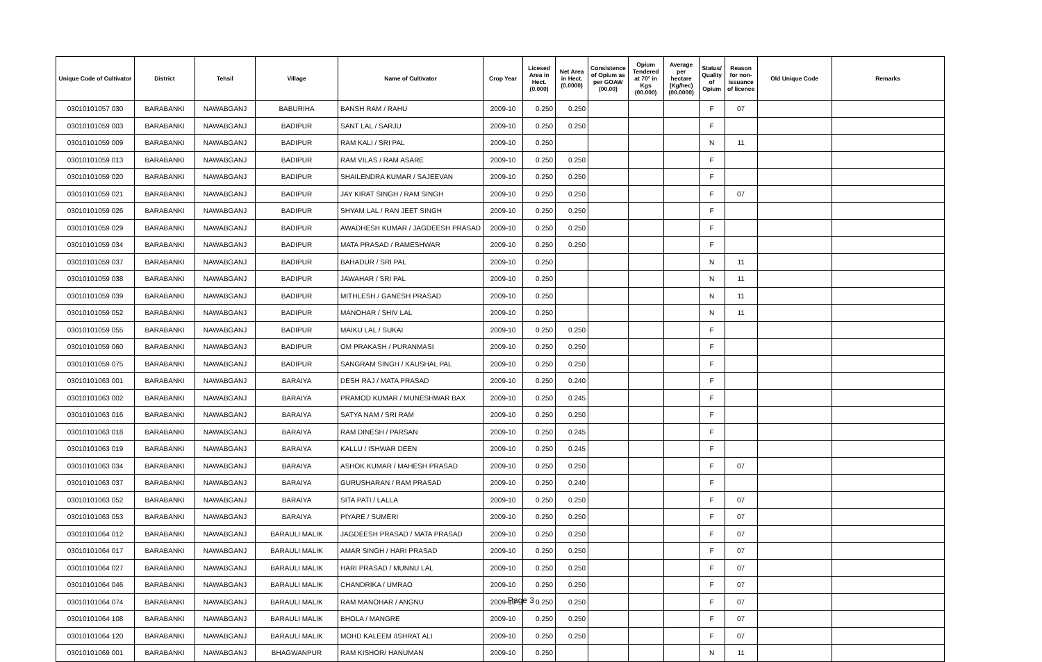| Unique Code of Cultivator | District | Tehsil | Village | Name of Cultivator | Crop Year | Licesed Area in Hect. (0.000) | Net Area in Hect. (0.0000) | Consistence of Opium as per GOAW (00.00) | Opium Tendered at 70° in Kgs (00.000) | Average per hectare (Kg/hec) (00.0000) | Status/ Quality of Opium | Reason for non-issuance of licence | Old Unique Code | Remarks |
| --- | --- | --- | --- | --- | --- | --- | --- | --- | --- | --- | --- | --- | --- | --- |
| 03010101057 030 | BARABANKI | NAWABGANJ | BABURIHA | BANSH RAM / RAHU | 2009-10 | 0.250 | 0.250 | | | | F | 07 | | |
| 03010101059 003 | BARABANKI | NAWABGANJ | BADIPUR | SANT LAL / SARJU | 2009-10 | 0.250 | 0.250 | | | | F | | | |
| 03010101059 009 | BARABANKI | NAWABGANJ | BADIPUR | RAM KALI / SRI PAL | 2009-10 | 0.250 | | | | | N | 11 | | |
| 03010101059 013 | BARABANKI | NAWABGANJ | BADIPUR | RAM VILAS / RAM ASARE | 2009-10 | 0.250 | 0.250 | | | | F | | | |
| 03010101059 020 | BARABANKI | NAWABGANJ | BADIPUR | SHAILENDRA KUMAR / SAJEEVAN | 2009-10 | 0.250 | 0.250 | | | | F | | | |
| 03010101059 021 | BARABANKI | NAWABGANJ | BADIPUR | JAY KIRAT SINGH / RAM SINGH | 2009-10 | 0.250 | 0.250 | | | | F | 07 | | |
| 03010101059 026 | BARABANKI | NAWABGANJ | BADIPUR | SHYAM LAL / RAN JEET SINGH | 2009-10 | 0.250 | 0.250 | | | | F | | | |
| 03010101059 029 | BARABANKI | NAWABGANJ | BADIPUR | AWADHESH KUMAR / JAGDEESH PRASAD | 2009-10 | 0.250 | 0.250 | | | | F | | | |
| 03010101059 034 | BARABANKI | NAWABGANJ | BADIPUR | MATA PRASAD / RAMESHWAR | 2009-10 | 0.250 | 0.250 | | | | F | | | |
| 03010101059 037 | BARABANKI | NAWABGANJ | BADIPUR | BAHADUR / SRI PAL | 2009-10 | 0.250 | | | | | N | 11 | | |
| 03010101059 038 | BARABANKI | NAWABGANJ | BADIPUR | JAWAHAR / SRI PAL | 2009-10 | 0.250 | | | | | N | 11 | | |
| 03010101059 039 | BARABANKI | NAWABGANJ | BADIPUR | MITHLESH / GANESH PRASAD | 2009-10 | 0.250 | | | | | N | 11 | | |
| 03010101059 052 | BARABANKI | NAWABGANJ | BADIPUR | MANOHAR / SHIV LAL | 2009-10 | 0.250 | | | | | N | 11 | | |
| 03010101059 055 | BARABANKI | NAWABGANJ | BADIPUR | MAIKU LAL / SUKAI | 2009-10 | 0.250 | 0.250 | | | | F | | | |
| 03010101059 060 | BARABANKI | NAWABGANJ | BADIPUR | OM PRAKASH / PURANMASI | 2009-10 | 0.250 | 0.250 | | | | F | | | |
| 03010101059 075 | BARABANKI | NAWABGANJ | BADIPUR | SANGRAM SINGH / KAUSHAL PAL | 2009-10 | 0.250 | 0.250 | | | | F | | | |
| 03010101063 001 | BARABANKI | NAWABGANJ | BARAIYA | DESH RAJ / MATA PRASAD | 2009-10 | 0.250 | 0.240 | | | | F | | | |
| 03010101063 002 | BARABANKI | NAWABGANJ | BARAIYA | PRAMOD KUMAR / MUNESHWAR BAX | 2009-10 | 0.250 | 0.245 | | | | F | | | |
| 03010101063 016 | BARABANKI | NAWABGANJ | BARAIYA | SATYA NAM / SRI RAM | 2009-10 | 0.250 | 0.250 | | | | F | | | |
| 03010101063 018 | BARABANKI | NAWABGANJ | BARAIYA | RAM DINESH / PARSAN | 2009-10 | 0.250 | 0.245 | | | | F | | | |
| 03010101063 019 | BARABANKI | NAWABGANJ | BARAIYA | KALLU / ISHWAR DEEN | 2009-10 | 0.250 | 0.245 | | | | F | | | |
| 03010101063 034 | BARABANKI | NAWABGANJ | BARAIYA | ASHOK KUMAR / MAHESH PRASAD | 2009-10 | 0.250 | 0.250 | | | | F | 07 | | |
| 03010101063 037 | BARABANKI | NAWABGANJ | BARAIYA | GURUSHARAN / RAM PRASAD | 2009-10 | 0.250 | 0.240 | | | | F | | | |
| 03010101063 052 | BARABANKI | NAWABGANJ | BARAIYA | SITA PATI / LALLA | 2009-10 | 0.250 | 0.250 | | | | F | 07 | | |
| 03010101063 053 | BARABANKI | NAWABGANJ | BARAIYA | PIYARE / SUMERI | 2009-10 | 0.250 | 0.250 | | | | F | 07 | | |
| 03010101064 012 | BARABANKI | NAWABGANJ | BARAULI MALIK | JAGDEESH PRASAD / MATA PRASAD | 2009-10 | 0.250 | 0.250 | | | | F | 07 | | |
| 03010101064 017 | BARABANKI | NAWABGANJ | BARAULI MALIK | AMAR SINGH / HARI PRASAD | 2009-10 | 0.250 | 0.250 | | | | F | 07 | | |
| 03010101064 027 | BARABANKI | NAWABGANJ | BARAULI MALIK | HARI PRASAD / MUNNU LAL | 2009-10 | 0.250 | 0.250 | | | | F | 07 | | |
| 03010101064 046 | BARABANKI | NAWABGANJ | BARAULI MALIK | CHANDRIKA / UMRAO | 2009-10 | 0.250 | 0.250 | | | | F | 07 | | |
| 03010101064 074 | BARABANKI | NAWABGANJ | BARAULI MALIK | RAM MANOHAR / ANGNU | 2009-10 | 0.250 | 0.250 | | | | F | 07 | | |
| 03010101064 108 | BARABANKI | NAWABGANJ | BARAULI MALIK | BHOLA / MANGRE | 2009-10 | 0.250 | 0.250 | | | | F | 07 | | |
| 03010101064 120 | BARABANKI | NAWABGANJ | BARAULI MALIK | MOHD KALEEM /ISHRAT ALI | 2009-10 | 0.250 | 0.250 | | | | F | 07 | | |
| 03010101069 001 | BARABANKI | NAWABGANJ | BHAGWANPUR | RAM KISHOR/ HANUMAN | 2009-10 | 0.250 | | | | | N | 11 | | |
Page 3